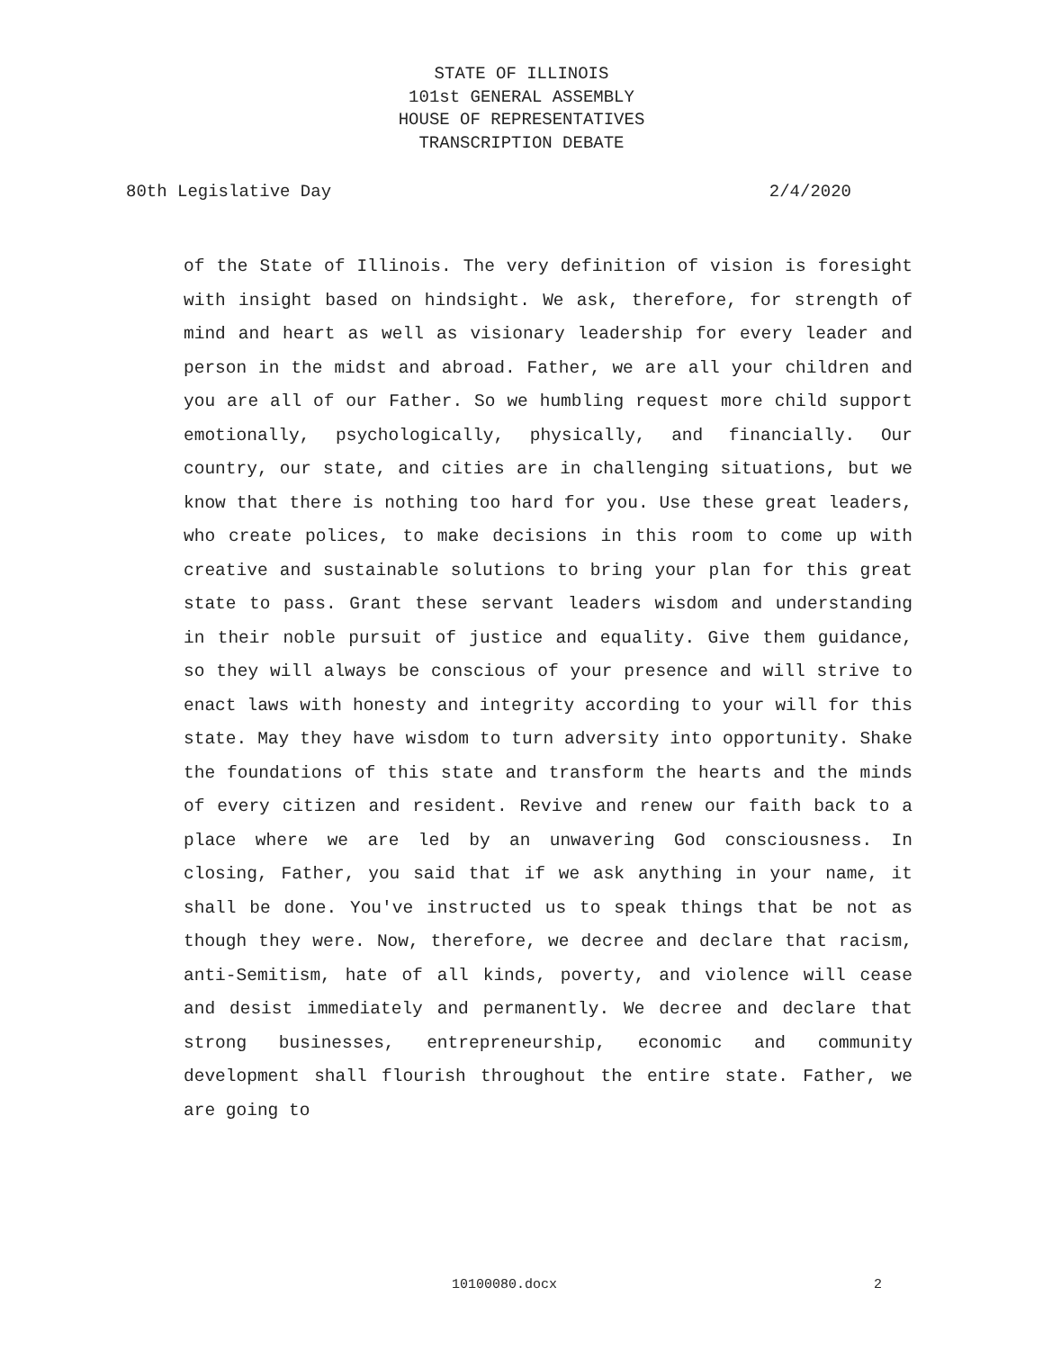STATE OF ILLINOIS
101st GENERAL ASSEMBLY
HOUSE OF REPRESENTATIVES
TRANSCRIPTION DEBATE
80th Legislative Day 2/4/2020
of the State of Illinois. The very definition of vision is foresight with insight based on hindsight. We ask, therefore, for strength of mind and heart as well as visionary leadership for every leader and person in the midst and abroad. Father, we are all your children and you are all of our Father. So we humbling request more child support emotionally, psychologically, physically, and financially. Our country, our state, and cities are in challenging situations, but we know that there is nothing too hard for you. Use these great leaders, who create polices, to make decisions in this room to come up with creative and sustainable solutions to bring your plan for this great state to pass. Grant these servant leaders wisdom and understanding in their noble pursuit of justice and equality. Give them guidance, so they will always be conscious of your presence and will strive to enact laws with honesty and integrity according to your will for this state. May they have wisdom to turn adversity into opportunity. Shake the foundations of this state and transform the hearts and the minds of every citizen and resident. Revive and renew our faith back to a place where we are led by an unwavering God consciousness. In closing, Father, you said that if we ask anything in your name, it shall be done. You've instructed us to speak things that be not as though they were. Now, therefore, we decree and declare that racism, anti-Semitism, hate of all kinds, poverty, and violence will cease and desist immediately and permanently. We decree and declare that strong businesses, entrepreneurship, economic and community development shall flourish throughout the entire state. Father, we are going to
10100080.docx 2